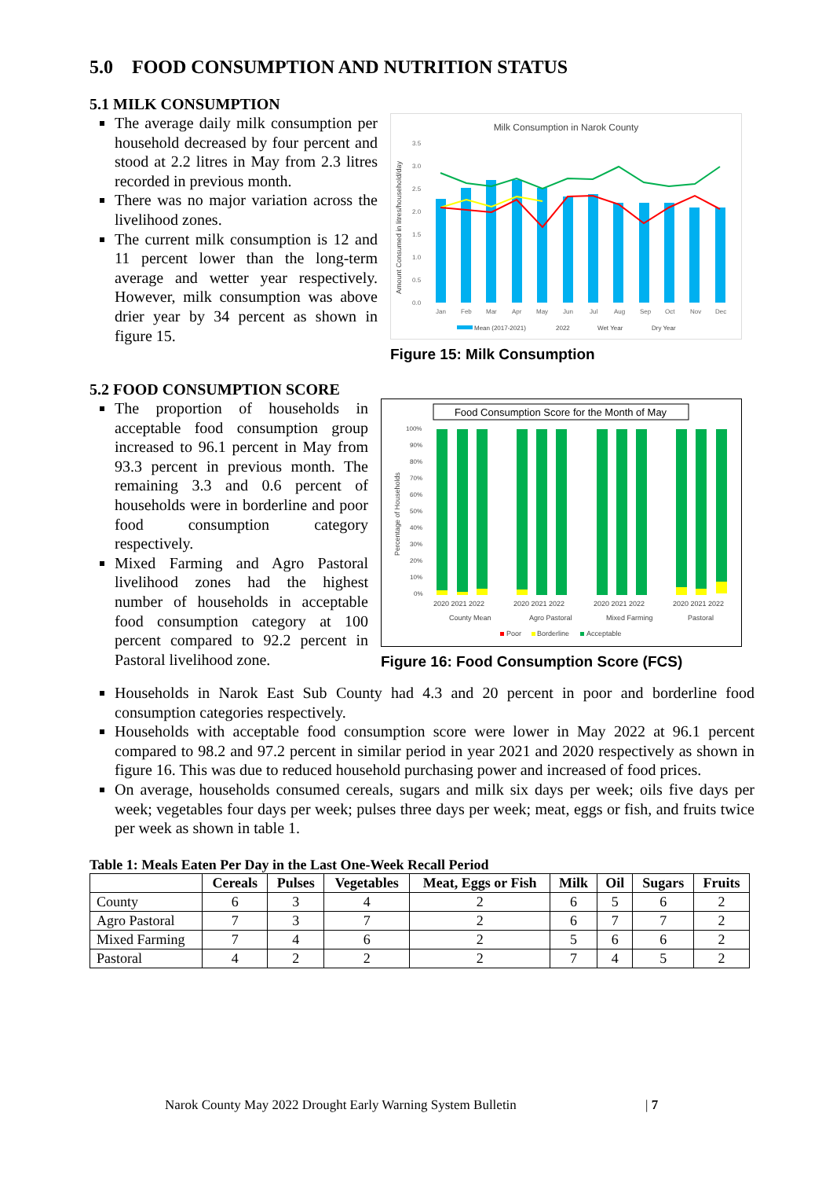5.0 FOOD CONSUMPTION AND NUTRITION STATUS
5.1 MILK CONSUMPTION
The average daily milk consumption per household decreased by four percent and stood at 2.2 litres in May from 2.3 litres recorded in previous month.
There was no major variation across the livelihood zones.
The current milk consumption is 12 and 11 percent lower than the long-term average and wetter year respectively. However, milk consumption was above drier year by 34 percent as shown in figure 15.
Milk Consumption in Narok County
Amount Consumed in litres/household/day
0.0
0.5
1.0
1.5
2.0
2.5
3.0
3.5
Jan
Feb
Mar
Apr
May
Jun
Jul
Aug
Sep
Oct
Nov
Dec
Mean (2017-2021)
2022
Wet Year
Dry Year
Figure 15: Milk Consumption
5.2 FOOD CONSUMPTION SCORE
The proportion of households in acceptable food consumption group increased to 96.1 percent in May from 93.3 percent in previous month. The remaining 3.3 and 0.6 percent of households were in borderline and poor food consumption category respectively.
Mixed Farming and Agro Pastoral livelihood zones had the highest number of households in acceptable food consumption category at 100 percent compared to 92.2 percent in Pastoral livelihood zone.
Food Consumption Score for the Month of May
Percentage of Households
100%
90%
80%
70%
60%
50%
40%
30%
20%
10%
0%
2020 2021 2022
2020 2021 2022
2020 2021 2022
2020 2021 2022
County Mean
Agro Pastoral
Mixed Farming
Pastoral
Poor
Borderline
Acceptable
Figure 16: Food Consumption Score (FCS)
Households in Narok East Sub County had 4.3 and 20 percent in poor and borderline food consumption categories respectively.
Households with acceptable food consumption score were lower in May 2022 at 96.1 percent compared to 98.2 and 97.2 percent in similar period in year 2021 and 2020 respectively as shown in figure 16. This was due to reduced household purchasing power and increased of food prices.
On average, households consumed cereals, sugars and milk six days per week; oils five days per week; vegetables four days per week; pulses three days per week; meat, eggs or fish, and fruits twice per week as shown in table 1.
Table 1: Meals Eaten Per Day in the Last One-Week Recall Period
| | Cereals | Pulses | Vegetables | Meat, Eggs or Fish | Milk | Oil | Sugars | Fruits |
| --- | --- | --- | --- | --- | --- | --- | --- | --- |
| County | 6 | 3 | 4 | 2 | 6 | 5 | 6 | 2 |
| Agro Pastoral | 7 | 3 | 7 | 2 | 6 | 7 | 7 | 2 |
| Mixed Farming | 7 | 4 | 6 | 2 | 5 | 6 | 6 | 2 |
| Pastoral | 4 | 2 | 2 | 2 | 7 | 4 | 5 | 2 |
Narok County May 2022 Drought Early Warning System Bulletin | 7